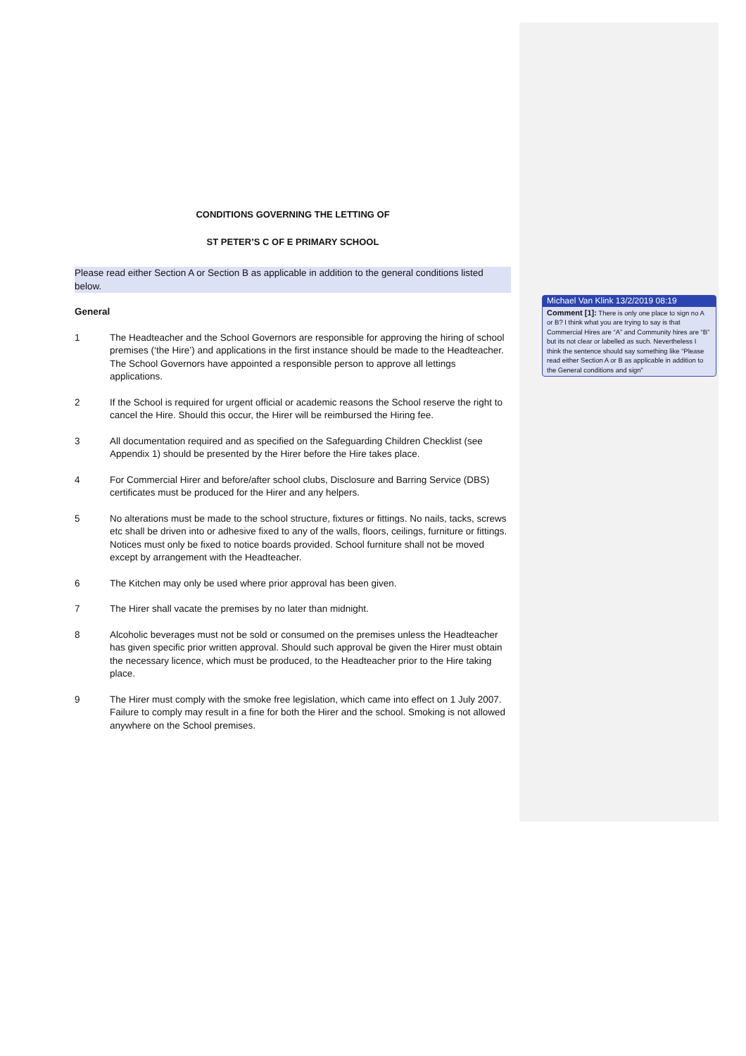CONDITIONS GOVERNING THE LETTING OF
ST PETER’S C OF E PRIMARY SCHOOL
Please read either Section A or Section B as applicable in addition to the general conditions listed below.
General
1 The Headteacher and the School Governors are responsible for approving the hiring of school premises (‘the Hire’) and applications in the first instance should be made to the Headteacher. The School Governors have appointed a responsible person to approve all lettings applications.
2 If the School is required for urgent official or academic reasons the School reserve the right to cancel the Hire. Should this occur, the Hirer will be reimbursed the Hiring fee.
3 All documentation required and as specified on the Safeguarding Children Checklist (see Appendix 1) should be presented by the Hirer before the Hire takes place.
4 For Commercial Hirer and before/after school clubs, Disclosure and Barring Service (DBS) certificates must be produced for the Hirer and any helpers.
5 No alterations must be made to the school structure, fixtures or fittings. No nails, tacks, screws etc shall be driven into or adhesive fixed to any of the walls, floors, ceilings, furniture or fittings. Notices must only be fixed to notice boards provided. School furniture shall not be moved except by arrangement with the Headteacher.
6 The Kitchen may only be used where prior approval has been given.
7 The Hirer shall vacate the premises by no later than midnight.
8 Alcoholic beverages must not be sold or consumed on the premises unless the Headteacher has given specific prior written approval. Should such approval be given the Hirer must obtain the necessary licence, which must be produced, to the Headteacher prior to the Hire taking place.
9 The Hirer must comply with the smoke free legislation, which came into effect on 1 July 2007. Failure to comply may result in a fine for both the Hirer and the school. Smoking is not allowed anywhere on the School premises.
Michael Van Klink 13/2/2019 08:19
Comment [1]: There is only one place to sign no A or B? I think what you are trying to say is that Commercial Hires are “A” and Community hires are “B” but its not clear or labelled as such. Nevertheless I think the sentence should say something like “Please read either Section A or B as applicable in addition to the General conditions and sign”